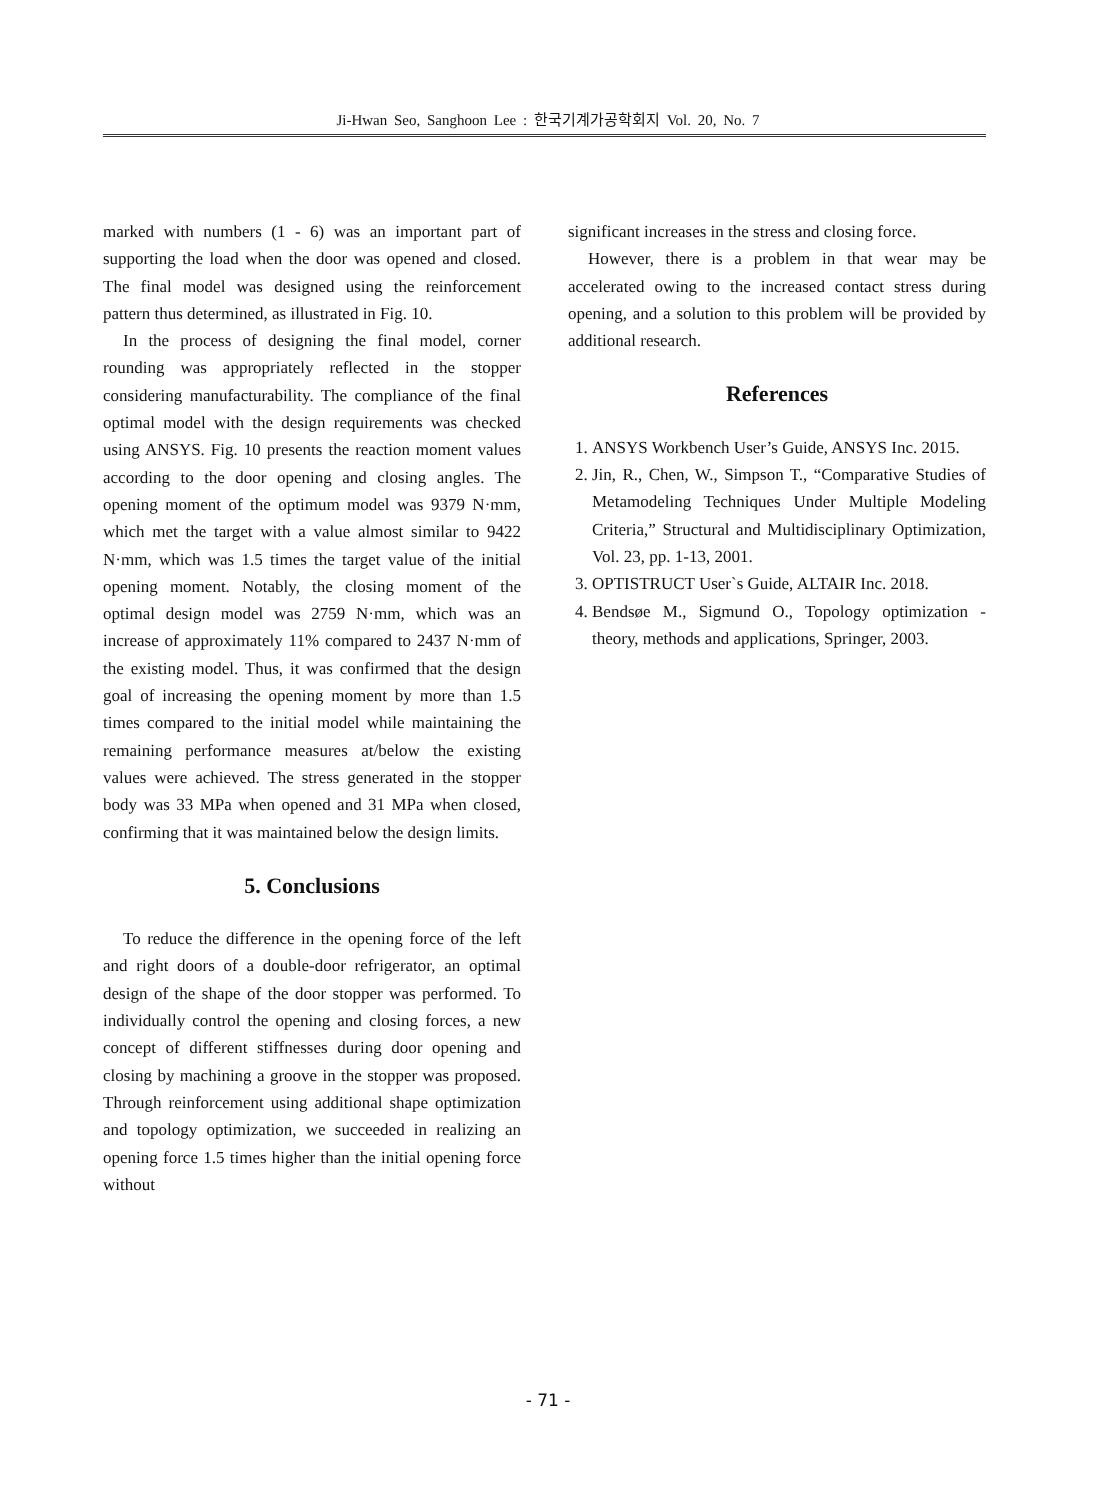Ji-Hwan Seo, Sanghoon Lee : 한국기계가공학회지 Vol. 20, No. 7
marked with numbers (1 - 6) was an important part of supporting the load when the door was opened and closed. The final model was designed using the reinforcement pattern thus determined, as illustrated in Fig. 10.
In the process of designing the final model, corner rounding was appropriately reflected in the stopper considering manufacturability. The compliance of the final optimal model with the design requirements was checked using ANSYS. Fig. 10 presents the reaction moment values according to the door opening and closing angles. The opening moment of the optimum model was 9379 N·mm, which met the target with a value almost similar to 9422 N·mm, which was 1.5 times the target value of the initial opening moment. Notably, the closing moment of the optimal design model was 2759 N·mm, which was an increase of approximately 11% compared to 2437 N·mm of the existing model. Thus, it was confirmed that the design goal of increasing the opening moment by more than 1.5 times compared to the initial model while maintaining the remaining performance measures at/below the existing values were achieved. The stress generated in the stopper body was 33 MPa when opened and 31 MPa when closed, confirming that it was maintained below the design limits.
5. Conclusions
To reduce the difference in the opening force of the left and right doors of a double-door refrigerator, an optimal design of the shape of the door stopper was performed. To individually control the opening and closing forces, a new concept of different stiffnesses during door opening and closing by machining a groove in the stopper was proposed. Through reinforcement using additional shape optimization and topology optimization, we succeeded in realizing an opening force 1.5 times higher than the initial opening force without
significant increases in the stress and closing force.
However, there is a problem in that wear may be accelerated owing to the increased contact stress during opening, and a solution to this problem will be provided by additional research.
References
1. ANSYS Workbench User’s Guide, ANSYS Inc. 2015.
2. Jin, R., Chen, W., Simpson T., “Comparative Studies of Metamodeling Techniques Under Multiple Modeling Criteria,” Structural and Multidisciplinary Optimization, Vol. 23, pp. 1-13, 2001.
3. OPTISTRUCT User`s Guide, ALTAIR Inc. 2018.
4. Bendsøe M., Sigmund O., Topology optimization - theory, methods and applications, Springer, 2003.
- 71 -